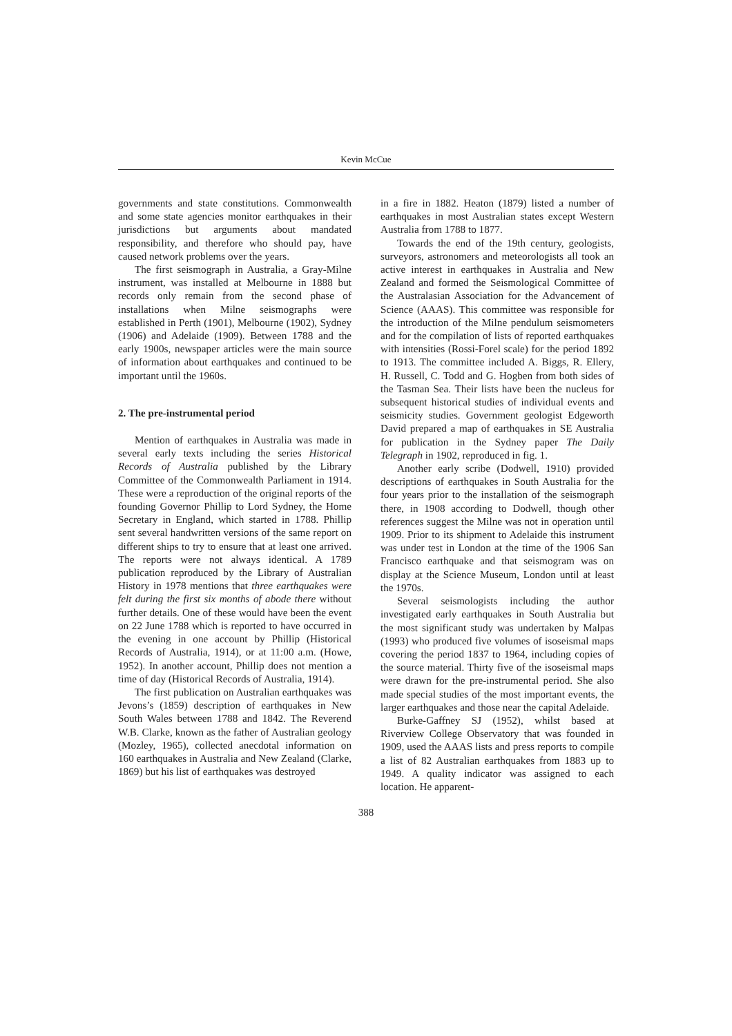Kevin McCue
governments and state constitutions. Commonwealth and some state agencies monitor earthquakes in their jurisdictions but arguments about mandated responsibility, and therefore who should pay, have caused network problems over the years.
The first seismograph in Australia, a Gray-Milne instrument, was installed at Melbourne in 1888 but records only remain from the second phase of installations when Milne seismographs were established in Perth (1901), Melbourne (1902), Sydney (1906) and Adelaide (1909). Between 1788 and the early 1900s, newspaper articles were the main source of information about earthquakes and continued to be important until the 1960s.
2. The pre-instrumental period
Mention of earthquakes in Australia was made in several early texts including the series Historical Records of Australia published by the Library Committee of the Commonwealth Parliament in 1914. These were a reproduction of the original reports of the founding Governor Phillip to Lord Sydney, the Home Secretary in England, which started in 1788. Phillip sent several handwritten versions of the same report on different ships to try to ensure that at least one arrived. The reports were not always identical. A 1789 publication reproduced by the Library of Australian History in 1978 mentions that three earthquakes were felt during the first six months of abode there without further details. One of these would have been the event on 22 June 1788 which is reported to have occurred in the evening in one account by Phillip (Historical Records of Australia, 1914), or at 11:00 a.m. (Howe, 1952). In another account, Phillip does not mention a time of day (Historical Records of Australia, 1914).
The first publication on Australian earthquakes was Jevons’s (1859) description of earthquakes in New South Wales between 1788 and 1842. The Reverend W.B. Clarke, known as the father of Australian geology (Mozley, 1965), collected anecdotal information on 160 earthquakes in Australia and New Zealand (Clarke, 1869) but his list of earthquakes was destroyed
in a fire in 1882. Heaton (1879) listed a number of earthquakes in most Australian states except Western Australia from 1788 to 1877.
Towards the end of the 19th century, geologists, surveyors, astronomers and meteorologists all took an active interest in earthquakes in Australia and New Zealand and formed the Seismological Committee of the Australasian Association for the Advancement of Science (AAAS). This committee was responsible for the introduction of the Milne pendulum seismometers and for the compilation of lists of reported earthquakes with intensities (Rossi-Forel scale) for the period 1892 to 1913. The committee included A. Biggs, R. Ellery, H. Russell, C. Todd and G. Hogben from both sides of the Tasman Sea. Their lists have been the nucleus for subsequent historical studies of individual events and seismicity studies. Government geologist Edgeworth David prepared a map of earthquakes in SE Australia for publication in the Sydney paper The Daily Telegraph in 1902, reproduced in fig. 1.
Another early scribe (Dodwell, 1910) provided descriptions of earthquakes in South Australia for the four years prior to the installation of the seismograph there, in 1908 according to Dodwell, though other references suggest the Milne was not in operation until 1909. Prior to its shipment to Adelaide this instrument was under test in London at the time of the 1906 San Francisco earthquake and that seismogram was on display at the Science Museum, London until at least the 1970s.
Several seismologists including the author investigated early earthquakes in South Australia but the most significant study was undertaken by Malpas (1993) who produced five volumes of isoseismal maps covering the period 1837 to 1964, including copies of the source material. Thirty five of the isoseismal maps were drawn for the pre-instrumental period. She also made special studies of the most important events, the larger earthquakes and those near the capital Adelaide.
Burke-Gaffney SJ (1952), whilst based at Riverview College Observatory that was founded in 1909, used the AAAS lists and press reports to compile a list of 82 Australian earthquakes from 1883 up to 1949. A quality indicator was assigned to each location. He apparent-
388